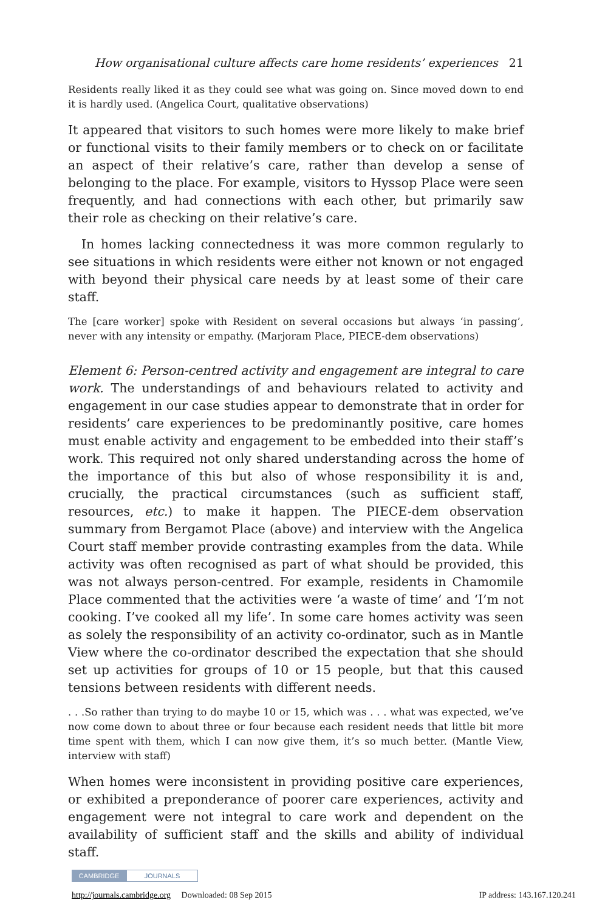How organisational culture affects care home residents’ experiences 21
Residents really liked it as they could see what was going on. Since moved down to end it is hardly used. (Angelica Court, qualitative observations)
It appeared that visitors to such homes were more likely to make brief or functional visits to their family members or to check on or facilitate an aspect of their relative’s care, rather than develop a sense of belonging to the place. For example, visitors to Hyssop Place were seen frequently, and had connections with each other, but primarily saw their role as checking on their relative’s care.
In homes lacking connectedness it was more common regularly to see situations in which residents were either not known or not engaged with beyond their physical care needs by at least some of their care staff.
The [care worker] spoke with Resident on several occasions but always ‘in passing’, never with any intensity or empathy. (Marjoram Place, PIECE-dem observations)
Element 6: Person-centred activity and engagement are integral to care work. The understandings of and behaviours related to activity and engagement in our case studies appear to demonstrate that in order for residents’ care experiences to be predominantly positive, care homes must enable activity and engagement to be embedded into their staff’s work. This required not only shared understanding across the home of the importance of this but also of whose responsibility it is and, crucially, the practical circumstances (such as sufficient staff, resources, etc.) to make it happen. The PIECE-dem observation summary from Bergamot Place (above) and interview with the Angelica Court staff member provide contrasting examples from the data. While activity was often recognised as part of what should be provided, this was not always person-centred. For example, residents in Chamomile Place commented that the activities were ‘a waste of time’ and ‘I’m not cooking. I’ve cooked all my life’. In some care homes activity was seen as solely the responsibility of an activity co-ordinator, such as in Mantle View where the co-ordinator described the expectation that she should set up activities for groups of 10 or 15 people, but that this caused tensions between residents with different needs.
. . .So rather than trying to do maybe 10 or 15, which was . . . what was expected, we’ve now come down to about three or four because each resident needs that little bit more time spent with them, which I can now give them, it’s so much better. (Mantle View, interview with staff)
When homes were inconsistent in providing positive care experiences, or exhibited a preponderance of poorer care experiences, activity and engagement were not integral to care work and dependent on the availability of sufficient staff and the skills and ability of individual staff.
CAMBRIDGE JOURNALS
http://journals.cambridge.org Downloaded: 08 Sep 2015 IP address: 143.167.120.241